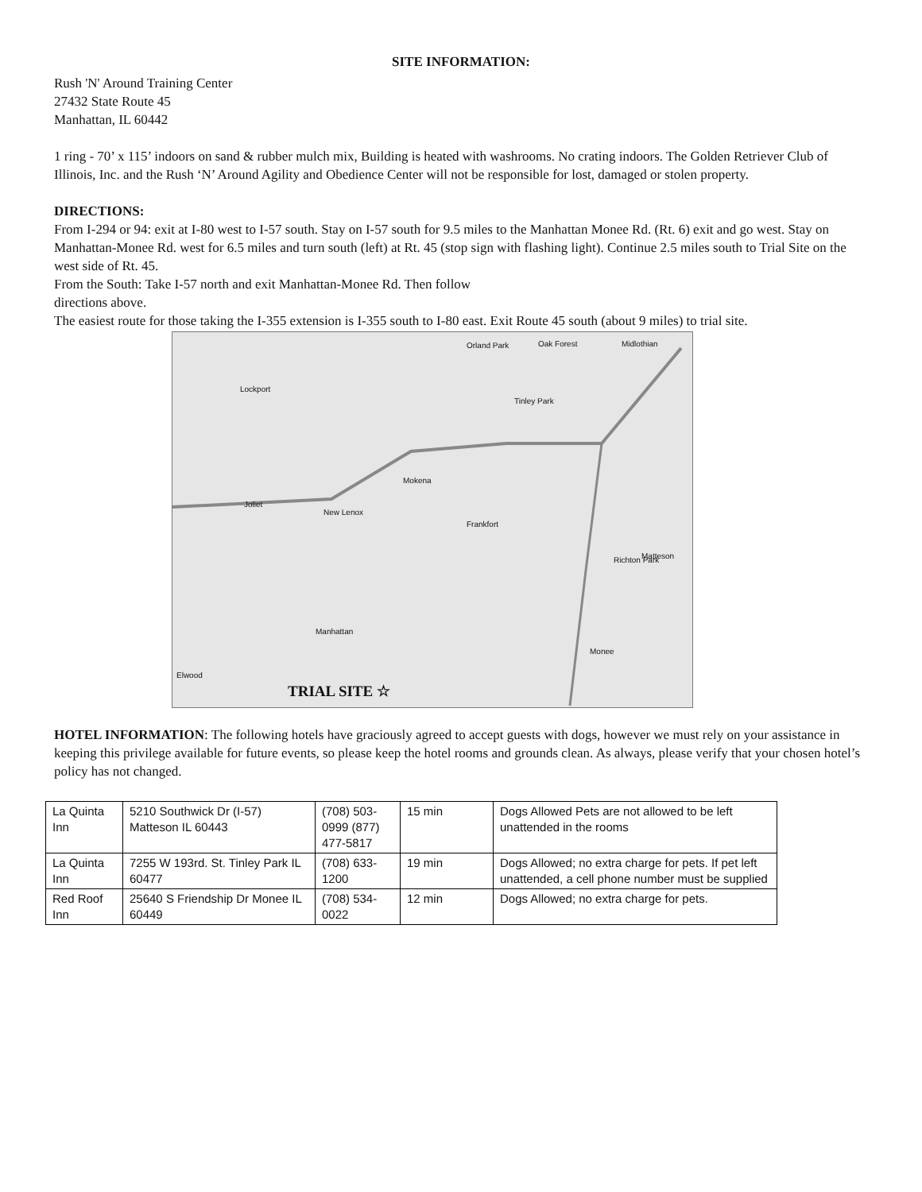SITE INFORMATION:
Rush 'N' Around Training Center
27432 State Route 45
Manhattan, IL 60442
1 ring - 70’ x 115’ indoors on sand & rubber mulch mix, Building is heated with washrooms. No crating indoors. The Golden Retriever Club of Illinois, Inc. and the Rush ‘N’ Around Agility and Obedience Center will not be responsible for lost, damaged or stolen property.
DIRECTIONS:
From I-294 or 94: exit at I-80 west to I-57 south. Stay on I-57 south for 9.5 miles to the Manhattan Monee Rd. (Rt. 6) exit and go west. Stay on Manhattan-Monee Rd. west for 6.5 miles and turn south (left) at Rt. 45 (stop sign with flashing light). Continue 2.5 miles south to Trial Site on the west side of Rt. 45.
From the South: Take I-57 north and exit Manhattan-Monee Rd. Then follow
directions above.
The easiest route for those taking the I-355 extension is I-355 south to I-80 east. Exit Route 45 south (about 9 miles) to trial site.
Orland Park Oak Forest Midlothian
Lockport
Joliet
New Lenox
Mokena
Frankfort
Manhattan
Monee
Matteson Richton Park
Elwood
Tinley Park
TRIAL SITE ☆
HOTEL INFORMATION: The following hotels have graciously agreed to accept guests with dogs, however we must rely on your assistance in keeping this privilege available for future events, so please keep the hotel rooms and grounds clean. As always, please verify that your chosen hotel’s policy has not changed.
| La Quinta Inn | 5210 Southwick Dr (I-57) Matteson IL 60443 | (708) 503-0999 (877) 477-5817 | 15 min | Dogs Allowed Pets are not allowed to be left unattended in the rooms |
| La Quinta Inn | 7255 W 193rd. St. Tinley Park IL 60477 | (708) 633-1200 | 19 min | Dogs Allowed; no extra charge for pets. If pet left unattended, a cell phone number must be supplied |
| Red Roof Inn | 25640 S Friendship Dr Monee IL 60449 | (708) 534-0022 | 12 min | Dogs Allowed; no extra charge for pets. |